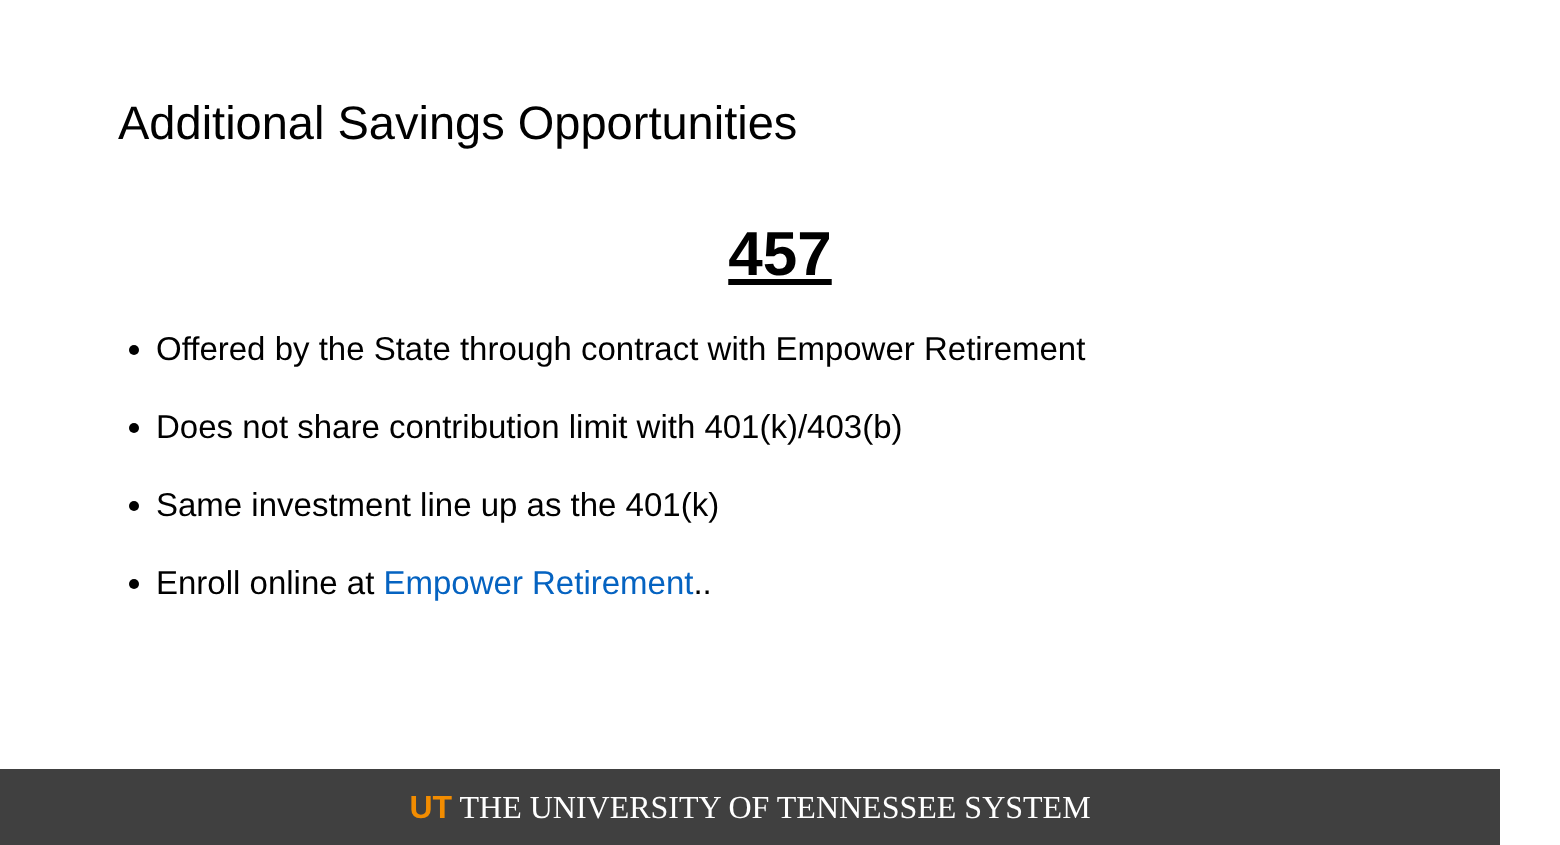Additional Savings Opportunities
457
Offered by the State through contract with Empower Retirement
Does not share contribution limit with 401(k)/403(b)
Same investment line up as the 401(k)
Enroll online at Empower Retirement..
UT THE UNIVERSITY OF TENNESSEE SYSTEM